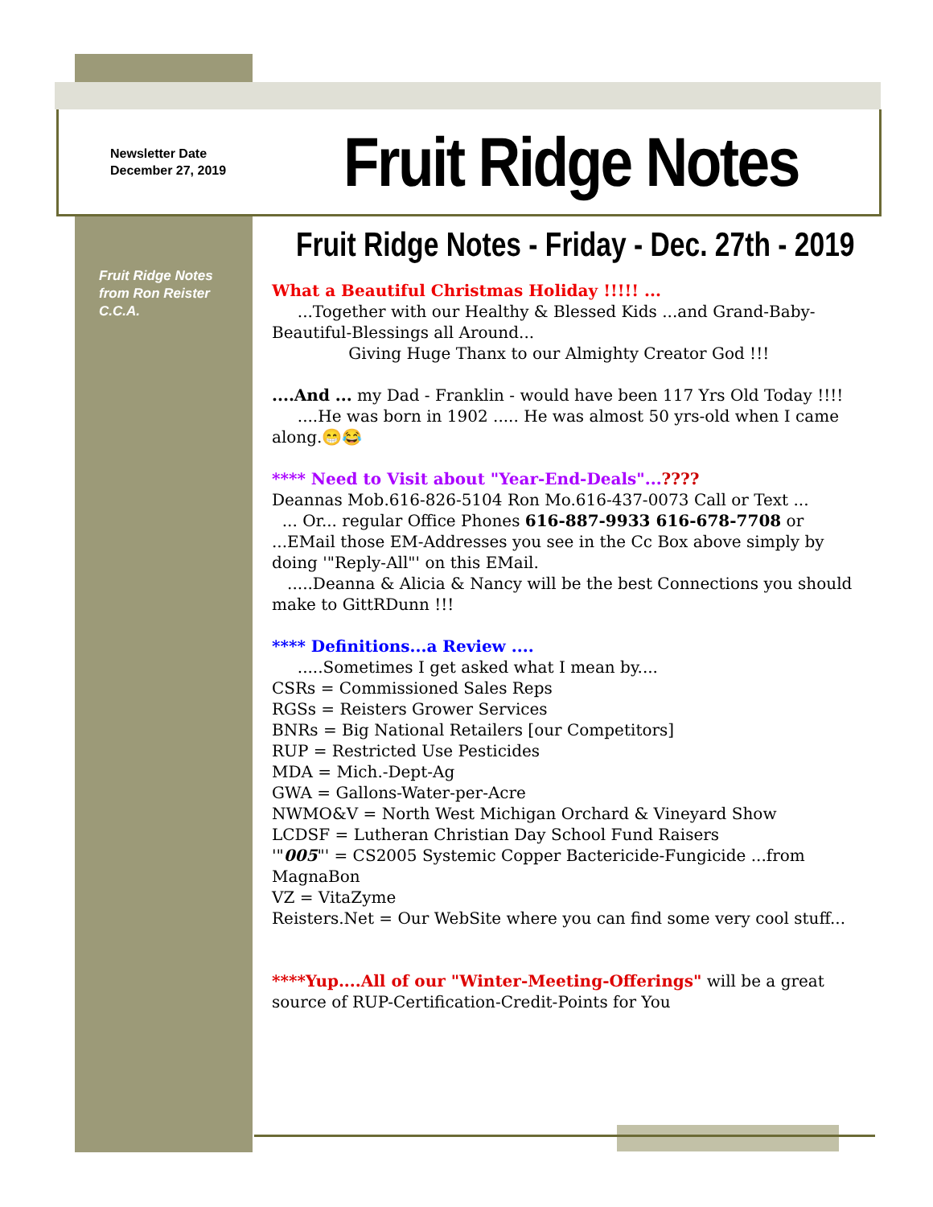Newsletter Date
December 27, 2019
Fruit Ridge Notes
Fruit Ridge Notes
from Ron Reister
C.C.A.
Fruit Ridge Notes - Friday - Dec. 27th - 2019
What a Beautiful Christmas Holiday !!!!! ...
...Together with our Healthy & Blessed Kids ...and Grand-Baby-Beautiful-Blessings all Around...
Giving Huge Thanx to our Almighty Creator God !!!
....And ... my Dad - Franklin - would have been 117 Yrs Old Today !!!!
....He was born in 1902 ..... He was almost 50 yrs-old when I came along.😁😂
**** Need to Visit about "Year-End-Deals"...????
Deannas Mob.616-826-5104 Ron Mo.616-437-0073 Call or Text ...
... Or... regular Office Phones 616-887-9933 616-678-7708 or ...EMail those EM-Addresses you see in the Cc Box above simply by doing '"Reply-All"' on this EMail.
.....Deanna & Alicia & Nancy will be the best Connections you should make to GittRDunn !!!
**** Definitions...a Review ....
.....Sometimes I get asked what I mean by....
CSRs = Commissioned Sales Reps
RGSs = Reisters Grower Services
BNRs = Big National Retailers [our Competitors]
RUP = Restricted Use Pesticides
MDA = Mich.-Dept-Ag
GWA = Gallons-Water-per-Acre
NWMO&V = North West Michigan Orchard & Vineyard Show
LCDSF = Lutheran Christian Day School Fund Raisers
'"005"' = CS2005 Systemic Copper Bactericide-Fungicide ...from MagnaBon
VZ = VitaZyme
Reisters.Net = Our WebSite where you can find some very cool stuff...
****Yup....All of our "Winter-Meeting-Offerings" will be a great source of RUP-Certification-Credit-Points for You